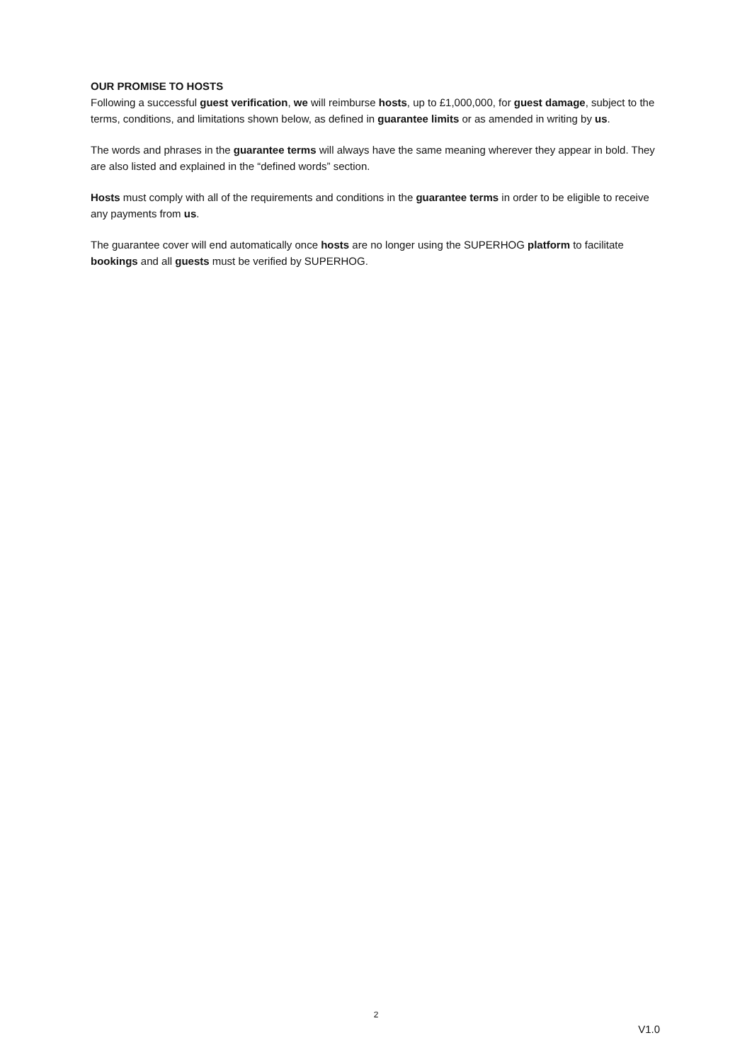OUR PROMISE TO HOSTS
Following a successful guest verification, we will reimburse hosts, up to £1,000,000, for guest damage, subject to the terms, conditions, and limitations shown below, as defined in guarantee limits or as amended in writing by us.
The words and phrases in the guarantee terms will always have the same meaning wherever they appear in bold. They are also listed and explained in the “defined words” section.
Hosts must comply with all of the requirements and conditions in the guarantee terms in order to be eligible to receive any payments from us.
The guarantee cover will end automatically once hosts are no longer using the SUPERHOG platform to facilitate bookings and all guests must be verified by SUPERHOG.
2
V1.0